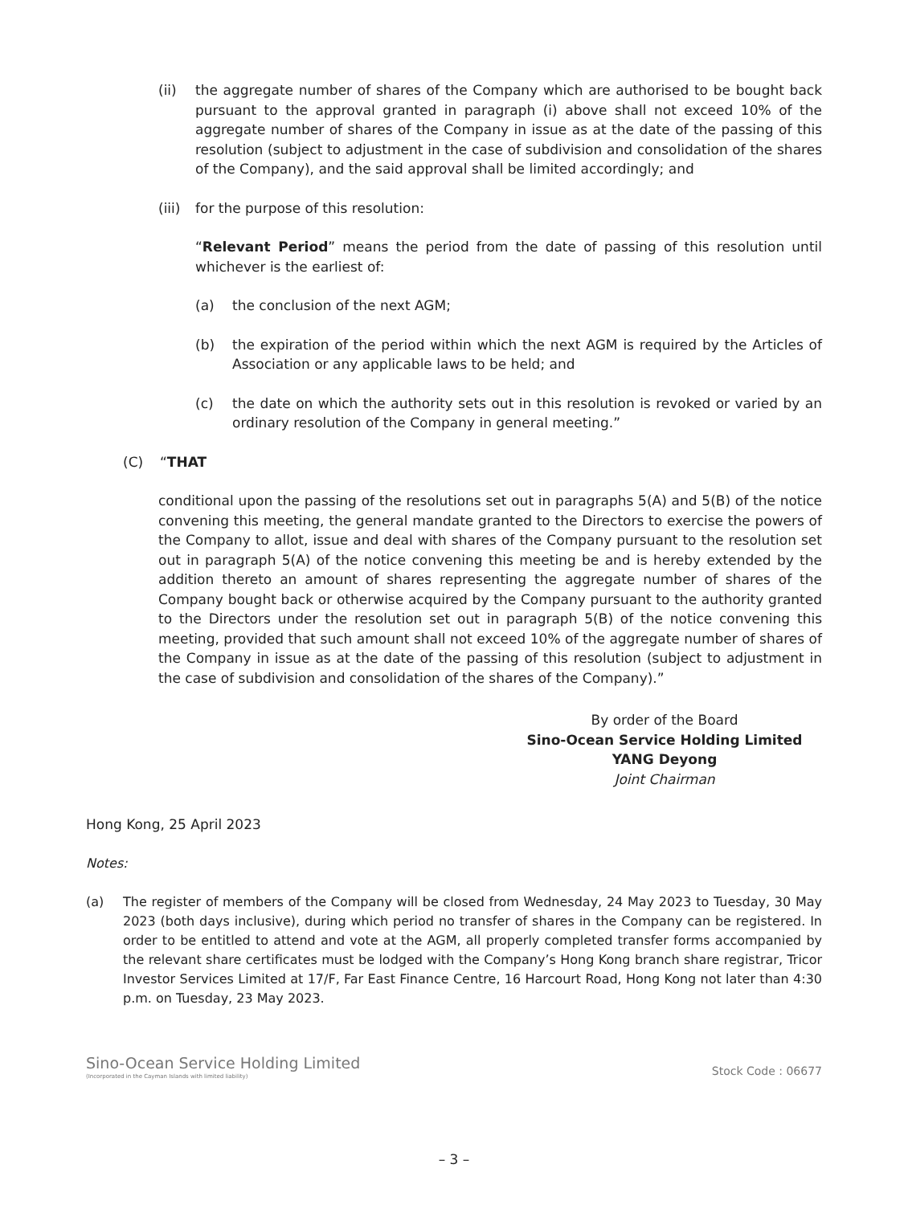(ii) the aggregate number of shares of the Company which are authorised to be bought back pursuant to the approval granted in paragraph (i) above shall not exceed 10% of the aggregate number of shares of the Company in issue as at the date of the passing of this resolution (subject to adjustment in the case of subdivision and consolidation of the shares of the Company), and the said approval shall be limited accordingly; and
(iii) for the purpose of this resolution:
“Relevant Period” means the period from the date of passing of this resolution until whichever is the earliest of:
(a) the conclusion of the next AGM;
(b) the expiration of the period within which the next AGM is required by the Articles of Association or any applicable laws to be held; and
(c) the date on which the authority sets out in this resolution is revoked or varied by an ordinary resolution of the Company in general meeting.”
(C) “THAT
conditional upon the passing of the resolutions set out in paragraphs 5(A) and 5(B) of the notice convening this meeting, the general mandate granted to the Directors to exercise the powers of the Company to allot, issue and deal with shares of the Company pursuant to the resolution set out in paragraph 5(A) of the notice convening this meeting be and is hereby extended by the addition thereto an amount of shares representing the aggregate number of shares of the Company bought back or otherwise acquired by the Company pursuant to the authority granted to the Directors under the resolution set out in paragraph 5(B) of the notice convening this meeting, provided that such amount shall not exceed 10% of the aggregate number of shares of the Company in issue as at the date of the passing of this resolution (subject to adjustment in the case of subdivision and consolidation of the shares of the Company).”
By order of the Board
Sino-Ocean Service Holding Limited
YANG Deyong
Joint Chairman
Hong Kong, 25 April 2023
Notes:
(a) The register of members of the Company will be closed from Wednesday, 24 May 2023 to Tuesday, 30 May 2023 (both days inclusive), during which period no transfer of shares in the Company can be registered. In order to be entitled to attend and vote at the AGM, all properly completed transfer forms accompanied by the relevant share certificates must be lodged with the Company’s Hong Kong branch share registrar, Tricor Investor Services Limited at 17/F, Far East Finance Centre, 16 Harcourt Road, Hong Kong not later than 4:30 p.m. on Tuesday, 23 May 2023.
Sino-Ocean Service Holding Limited
(Incorporated in the Cayman Islands with limited liability)
Stock Code : 06677
– 3 –